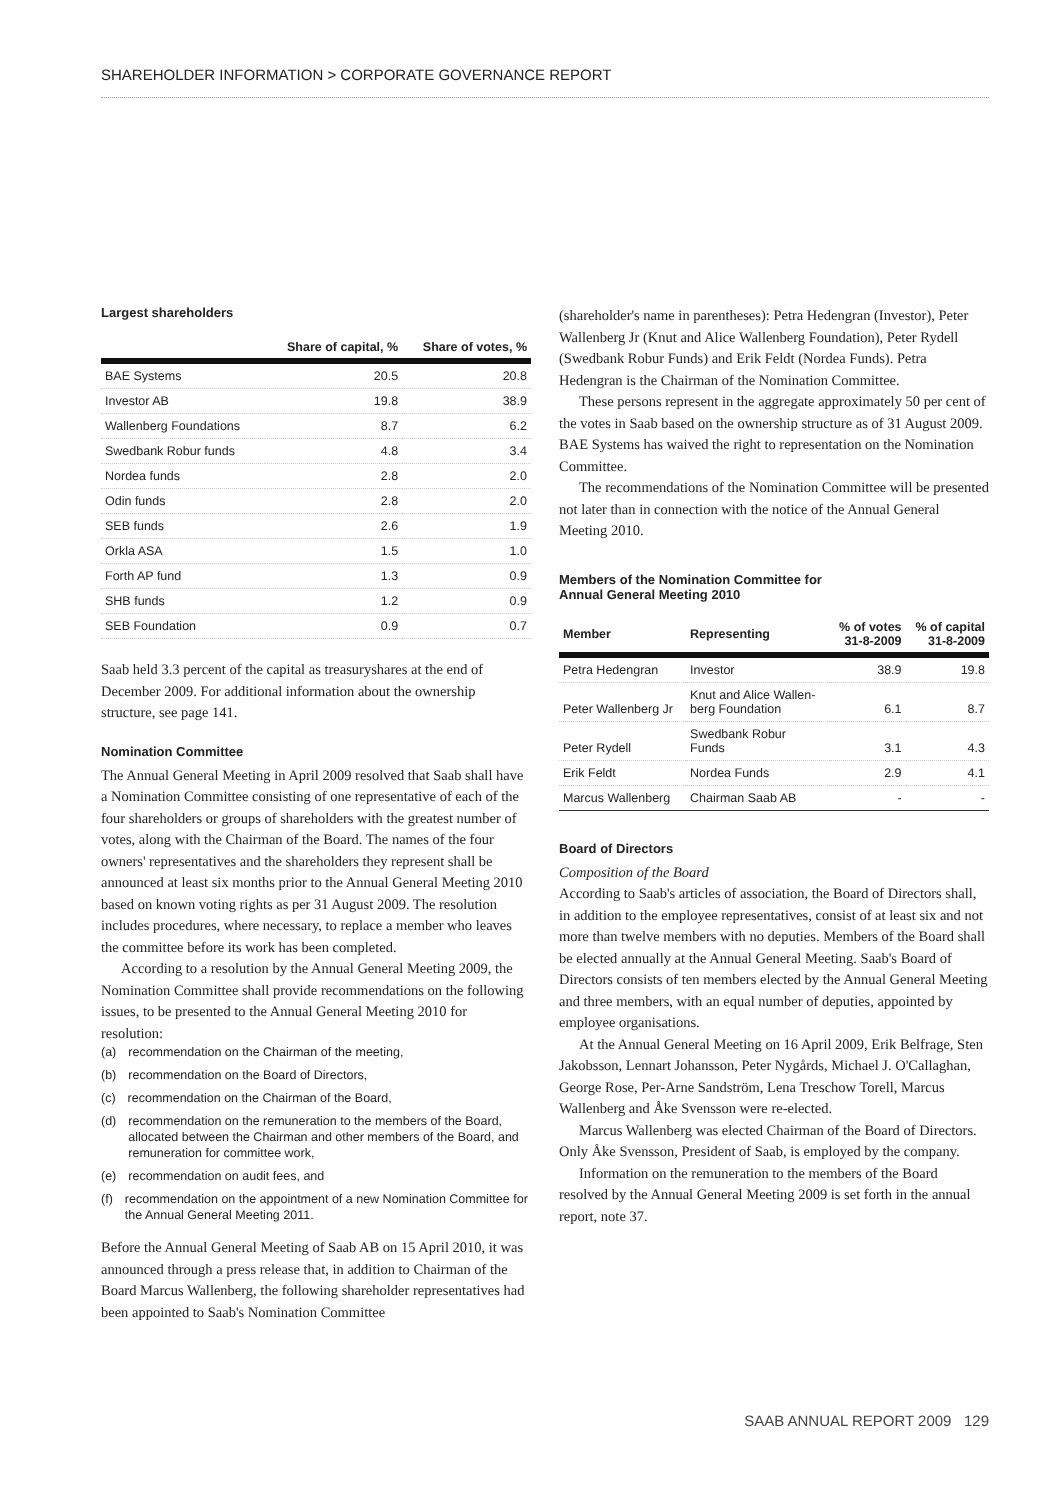SHAREHOLDER INFORMATION > CORPORATE GOVERNANCE REPORT
Largest shareholders
| | Share of capital, % | Share of votes, % |
| --- | --- | --- |
| BAE Systems | 20.5 | 20.8 |
| Investor AB | 19.8 | 38.9 |
| Wallenberg Foundations | 8.7 | 6.2 |
| Swedbank Robur funds | 4.8 | 3.4 |
| Nordea funds | 2.8 | 2.0 |
| Odin funds | 2.8 | 2.0 |
| SEB funds | 2.6 | 1.9 |
| Orkla ASA | 1.5 | 1.0 |
| Forth AP fund | 1.3 | 0.9 |
| SHB funds | 1.2 | 0.9 |
| SEB Foundation | 0.9 | 0.7 |
Saab held 3.3 percent of the capital as treasuryshares at the end of December 2009. For additional information about the ownership structure, see page 141.
Nomination Committee
The Annual General Meeting in April 2009 resolved that Saab shall have a Nomination Committee consisting of one representative of each of the four shareholders or groups of shareholders with the greatest number of votes, along with the Chairman of the Board. The names of the four owners' representatives and the shareholders they represent shall be announced at least six months prior to the Annual General Meeting 2010 based on known voting rights as per 31 August 2009. The resolution includes procedures, where necessary, to replace a member who leaves the committee before its work has been completed.
According to a resolution by the Annual General Meeting 2009, the Nomination Committee shall provide recommendations on the following issues, to be presented to the Annual General Meeting 2010 for resolution:
(a) recommendation on the Chairman of the meeting,
(b) recommendation on the Board of Directors,
(c) recommendation on the Chairman of the Board,
(d) recommendation on the remuneration to the members of the Board, allocated between the Chairman and other members of the Board, and remuneration for committee work,
(e) recommendation on audit fees, and
(f) recommendation on the appointment of a new Nomination Committee for the Annual General Meeting 2011.
Before the Annual General Meeting of Saab AB on 15 April 2010, it was announced through a press release that, in addition to Chairman of the Board Marcus Wallenberg, the following shareholder representatives had been appointed to Saab's Nomination Committee
(shareholder's name in parentheses): Petra Hedengran (Investor), Peter Wallenberg Jr (Knut and Alice Wallenberg Foundation), Peter Rydell (Swedbank Robur Funds) and Erik Feldt (Nordea Funds). Petra Hedengran is the Chairman of the Nomination Committee.
These persons represent in the aggregate approximately 50 per cent of the votes in Saab based on the ownership structure as of 31 August 2009. BAE Systems has waived the right to representation on the Nomination Committee.
The recommendations of the Nomination Committee will be presented not later than in connection with the notice of the Annual General Meeting 2010.
Members of the Nomination Committee for
Annual General Meeting 2010
| Member | Representing | % of votes 31-8-2009 | % of capital 31-8-2009 |
| --- | --- | --- | --- |
| Petra Hedengran | Investor | 38.9 | 19.8 |
| Peter Wallenberg Jr | Knut and Alice Wallen- berg Foundation | 6.1 | 8.7 |
| Peter Rydell | Swedbank Robur Funds | 3.1 | 4.3 |
| Erik Feldt | Nordea Funds | 2.9 | 4.1 |
| Marcus Wallenberg | Chairman Saab AB | - | - |
Board of Directors
Composition of the Board
According to Saab's articles of association, the Board of Directors shall, in addition to the employee representatives, consist of at least six and not more than twelve members with no deputies. Members of the Board shall be elected annually at the Annual General Meeting. Saab's Board of Directors consists of ten members elected by the Annual General Meeting and three members, with an equal number of deputies, appointed by employee organisations.
At the Annual General Meeting on 16 April 2009, Erik Belfrage, Sten Jakobsson, Lennart Johansson, Peter Nygårds, Michael J. O'Callaghan, George Rose, Per-Arne Sandström, Lena Treschow Torell, Marcus Wallenberg and Åke Svensson were re-elected.
Marcus Wallenberg was elected Chairman of the Board of Directors. Only Åke Svensson, President of Saab, is employed by the company.
Information on the remuneration to the members of the Board resolved by the Annual General Meeting 2009 is set forth in the annual report, note 37.
SAAB ANNUAL REPORT 2009 129